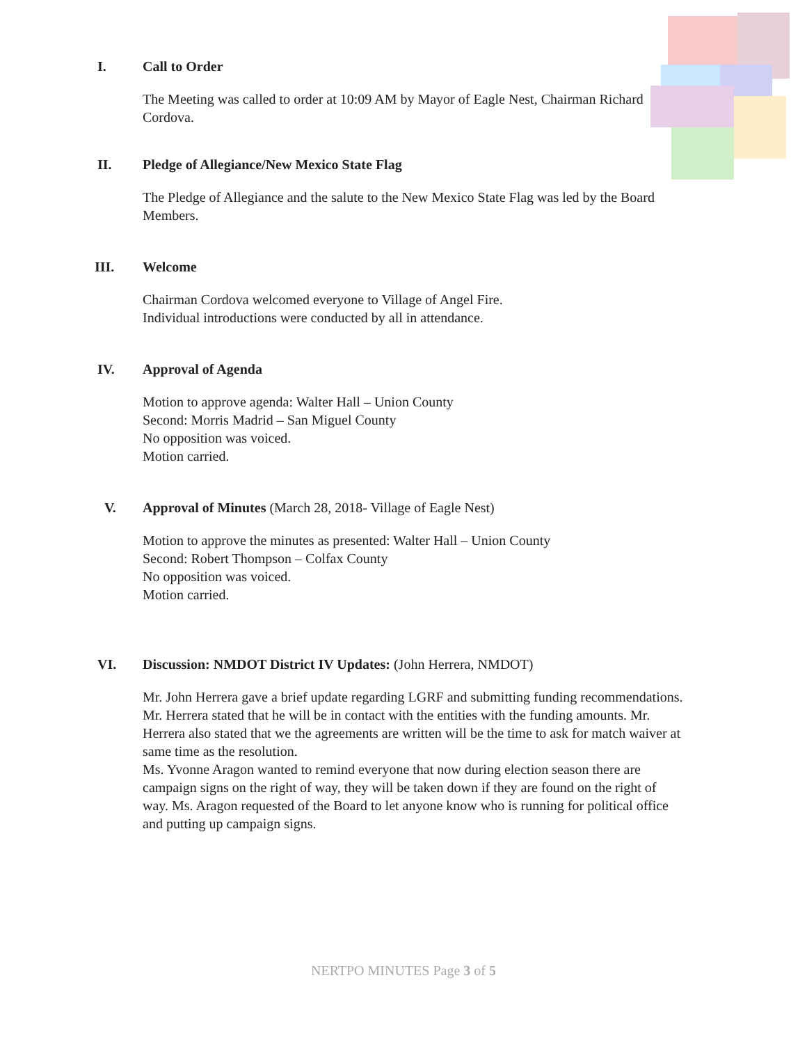I. Call to Order
The Meeting was called to order at 10:09 AM by Mayor of Eagle Nest, Chairman Richard Cordova.
II. Pledge of Allegiance/New Mexico State Flag
The Pledge of Allegiance and the salute to the New Mexico State Flag was led by the Board Members.
III. Welcome
Chairman Cordova welcomed everyone to Village of Angel Fire.
Individual introductions were conducted by all in attendance.
IV. Approval of Agenda
Motion to approve agenda: Walter Hall – Union County
Second: Morris Madrid – San Miguel County
No opposition was voiced.
Motion carried.
V. Approval of Minutes (March 28, 2018- Village of Eagle Nest)
Motion to approve the minutes as presented: Walter Hall – Union County
Second: Robert Thompson – Colfax County
No opposition was voiced.
Motion carried.
VI. Discussion: NMDOT District IV Updates: (John Herrera, NMDOT)
Mr. John Herrera gave a brief update regarding LGRF and submitting funding recommendations. Mr. Herrera stated that he will be in contact with the entities with the funding amounts. Mr. Herrera also stated that we the agreements are written will be the time to ask for match waiver at same time as the resolution.
Ms. Yvonne Aragon wanted to remind everyone that now during election season there are campaign signs on the right of way, they will be taken down if they are found on the right of way. Ms. Aragon requested of the Board to let anyone know who is running for political office and putting up campaign signs.
NERTPO MINUTES Page 3 of 5